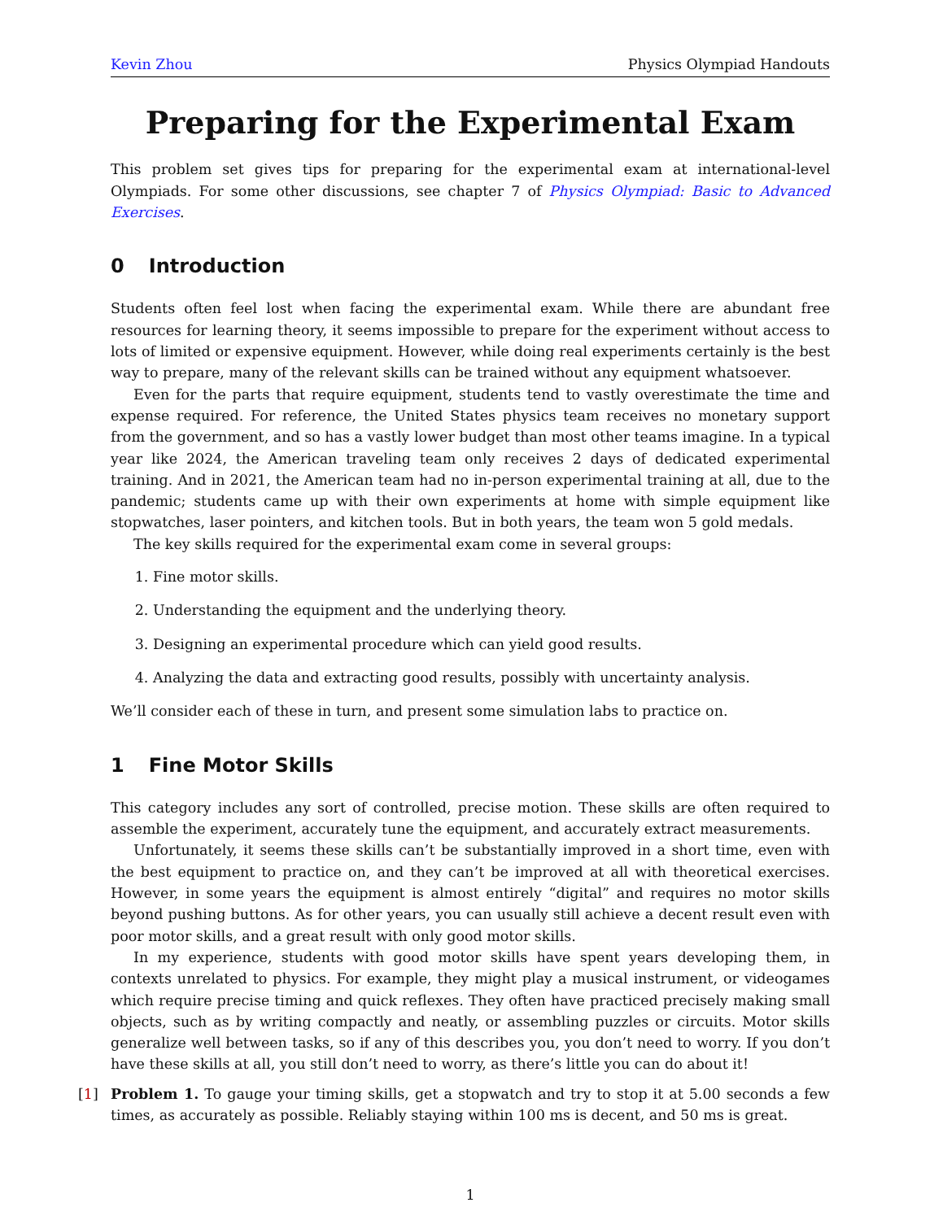Kevin Zhou Physics Olympiad Handouts
Preparing for the Experimental Exam
This problem set gives tips for preparing for the experimental exam at international-level Olympiads. For some other discussions, see chapter 7 of Physics Olympiad: Basic to Advanced Exercises.
0 Introduction
Students often feel lost when facing the experimental exam. While there are abundant free resources for learning theory, it seems impossible to prepare for the experiment without access to lots of limited or expensive equipment. However, while doing real experiments certainly is the best way to prepare, many of the relevant skills can be trained without any equipment whatsoever.
Even for the parts that require equipment, students tend to vastly overestimate the time and expense required. For reference, the United States physics team receives no monetary support from the government, and so has a vastly lower budget than most other teams imagine. In a typical year like 2024, the American traveling team only receives 2 days of dedicated experimental training. And in 2021, the American team had no in-person experimental training at all, due to the pandemic; students came up with their own experiments at home with simple equipment like stopwatches, laser pointers, and kitchen tools. But in both years, the team won 5 gold medals.
The key skills required for the experimental exam come in several groups:
1. Fine motor skills.
2. Understanding the equipment and the underlying theory.
3. Designing an experimental procedure which can yield good results.
4. Analyzing the data and extracting good results, possibly with uncertainty analysis.
We’ll consider each of these in turn, and present some simulation labs to practice on.
1 Fine Motor Skills
This category includes any sort of controlled, precise motion. These skills are often required to assemble the experiment, accurately tune the equipment, and accurately extract measurements.
Unfortunately, it seems these skills can’t be substantially improved in a short time, even with the best equipment to practice on, and they can’t be improved at all with theoretical exercises. However, in some years the equipment is almost entirely “digital” and requires no motor skills beyond pushing buttons. As for other years, you can usually still achieve a decent result even with poor motor skills, and a great result with only good motor skills.
In my experience, students with good motor skills have spent years developing them, in contexts unrelated to physics. For example, they might play a musical instrument, or videogames which require precise timing and quick reflexes. They often have practiced precisely making small objects, such as by writing compactly and neatly, or assembling puzzles or circuits. Motor skills generalize well between tasks, so if any of this describes you, you don’t need to worry. If you don’t have these skills at all, you still don’t need to worry, as there’s little you can do about it!
[1] Problem 1. To gauge your timing skills, get a stopwatch and try to stop it at 5.00 seconds a few times, as accurately as possible. Reliably staying within 100 ms is decent, and 50 ms is great.
1